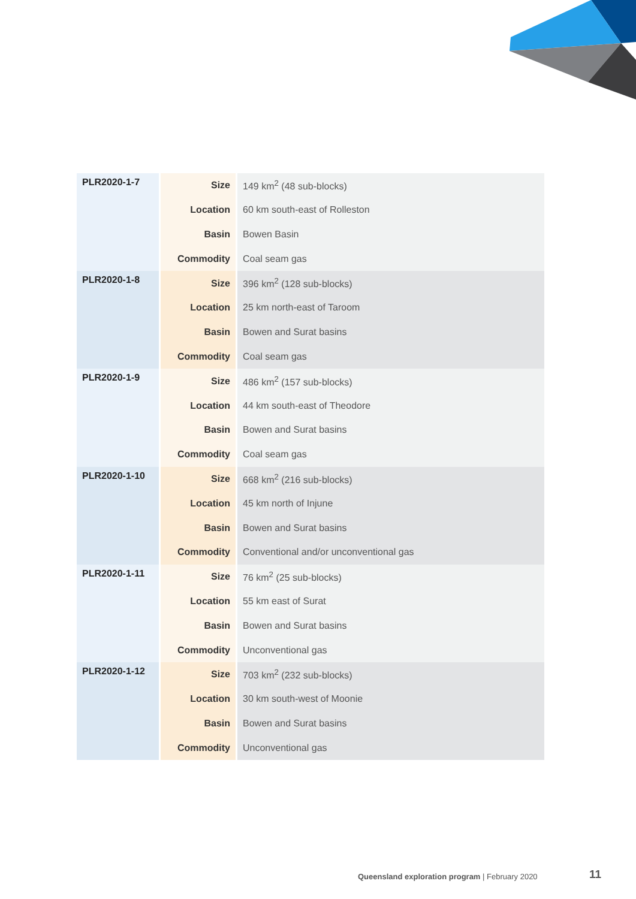| PLR2020-1-7 | Size | 149 km<sup>2</sup> (48 sub-blocks) |
| | Location | 60 km south-east of Rolleston |
| | Basin | Bowen Basin |
| | Commodity | Coal seam gas |
| PLR2020-1-8 | Size | 396 km<sup>2</sup> (128 sub-blocks) |
| | Location | 25 km north-east of Taroom |
| | Basin | Bowen and Surat basins |
| | Commodity | Coal seam gas |
| PLR2020-1-9 | Size | 486 km<sup>2</sup> (157 sub-blocks) |
| | Location | 44 km south-east of Theodore |
| | Basin | Bowen and Surat basins |
| | Commodity | Coal seam gas |
| PLR2020-1-10 | Size | 668 km<sup>2</sup> (216 sub-blocks) |
| | Location | 45 km north of Injune |
| | Basin | Bowen and Surat basins |
| | Commodity | Conventional and/or unconventional gas |
| PLR2020-1-11 | Size | 76 km<sup>2</sup> (25 sub-blocks) |
| | Location | 55 km east of Surat |
| | Basin | Bowen and Surat basins |
| | Commodity | Unconventional gas |
| PLR2020-1-12 | Size | 703 km<sup>2</sup> (232 sub-blocks) |
| | Location | 30 km south-west of Moonie |
| | Basin | Bowen and Surat basins |
| | Commodity | Unconventional gas |
Queensland exploration program | February 2020
11